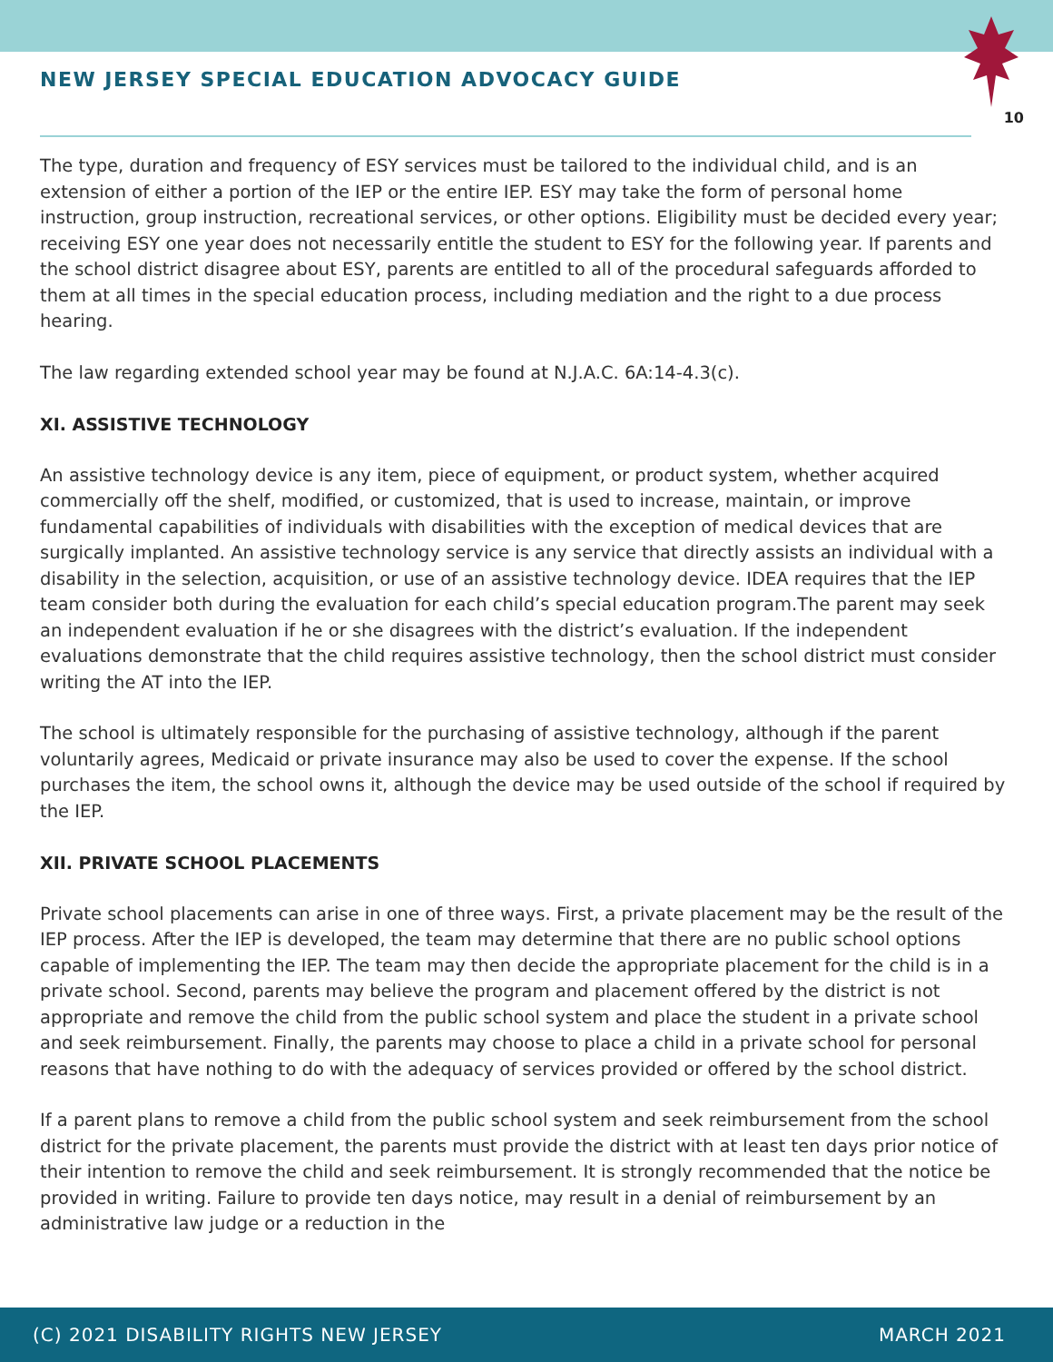NEW JERSEY SPECIAL EDUCATION ADVOCACY GUIDE
10
The type, duration and frequency of ESY services must be tailored to the individual child, and is an extension of either a portion of the IEP or the entire IEP. ESY may take the form of personal home instruction, group instruction, recreational services, or other options. Eligibility must be decided every year; receiving ESY one year does not necessarily entitle the student to ESY for the following year. If parents and the school district disagree about ESY, parents are entitled to all of the procedural safeguards afforded to them at all times in the special education process, including mediation and the right to a due process hearing.
The law regarding extended school year may be found at N.J.A.C. 6A:14-4.3(c).
XI. ASSISTIVE TECHNOLOGY
An assistive technology device is any item, piece of equipment, or product system, whether acquired commercially off the shelf, modified, or customized, that is used to increase, maintain, or improve fundamental capabilities of individuals with disabilities with the exception of medical devices that are surgically implanted. An assistive technology service is any service that directly assists an individual with a disability in the selection, acquisition, or use of an assistive technology device. IDEA requires that the IEP team consider both during the evaluation for each child’s special education program.The parent may seek an independent evaluation if he or she disagrees with the district’s evaluation. If the independent evaluations demonstrate that the child requires assistive technology, then the school district must consider writing the AT into the IEP.
The school is ultimately responsible for the purchasing of assistive technology, although if the parent voluntarily agrees, Medicaid or private insurance may also be used to cover the expense. If the school purchases the item, the school owns it, although the device may be used outside of the school if required by the IEP.
XII. PRIVATE SCHOOL PLACEMENTS
Private school placements can arise in one of three ways. First, a private placement may be the result of the IEP process. After the IEP is developed, the team may determine that there are no public school options capable of implementing the IEP. The team may then decide the appropriate placement for the child is in a private school. Second, parents may believe the program and placement offered by the district is not appropriate and remove the child from the public school system and place the student in a private school and seek reimbursement. Finally, the parents may choose to place a child in a private school for personal reasons that have nothing to do with the adequacy of services provided or offered by the school district.
If a parent plans to remove a child from the public school system and seek reimbursement from the school district for the private placement, the parents must provide the district with at least ten days prior notice of their intention to remove the child and seek reimbursement. It is strongly recommended that the notice be provided in writing. Failure to provide ten days notice, may result in a denial of reimbursement by an administrative law judge or a reduction in the
(C) 2021 DISABILITY RIGHTS NEW JERSEY MARCH 2021